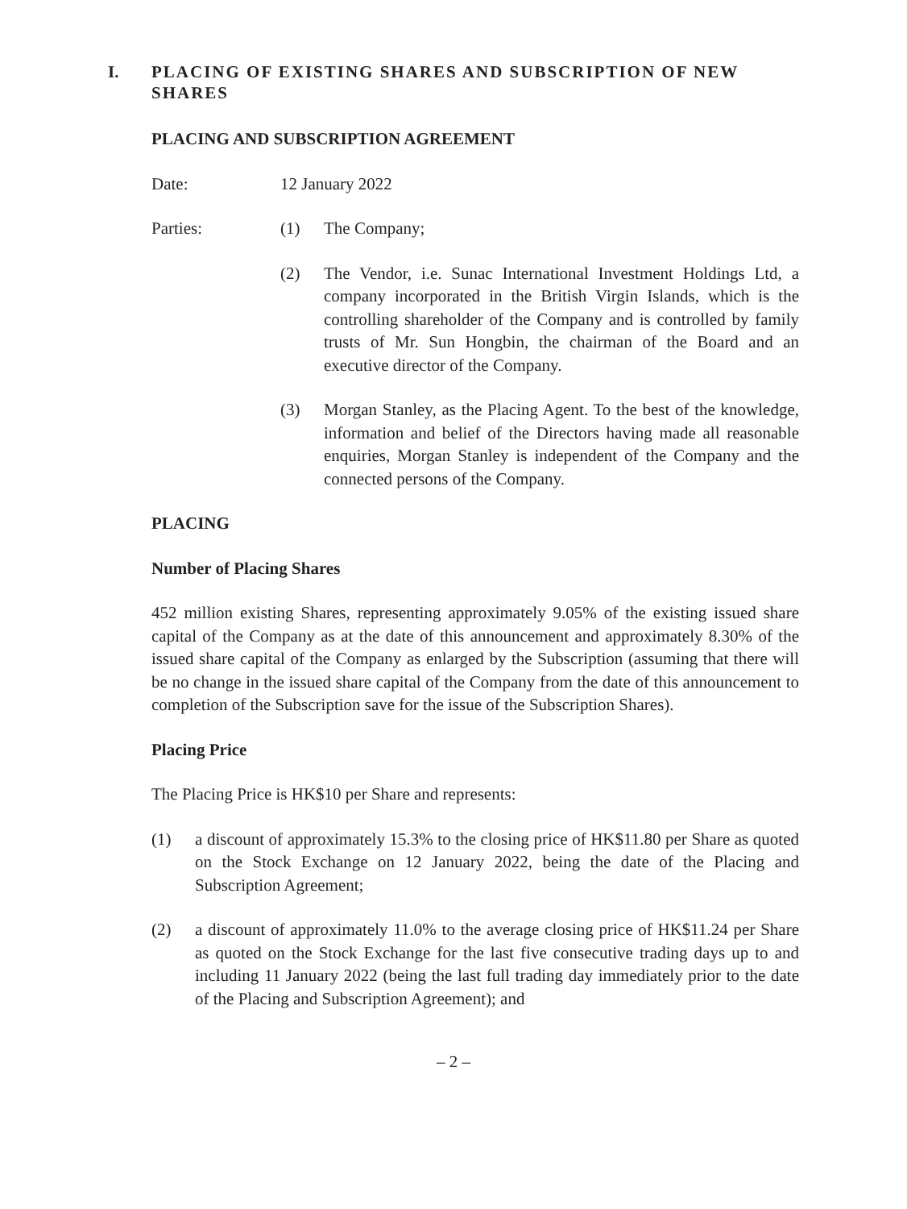I. PLACING OF EXISTING SHARES AND SUBSCRIPTION OF NEW SHARES
PLACING AND SUBSCRIPTION AGREEMENT
Date: 12 January 2022
Parties: (1) The Company;
(2) The Vendor, i.e. Sunac International Investment Holdings Ltd, a company incorporated in the British Virgin Islands, which is the controlling shareholder of the Company and is controlled by family trusts of Mr. Sun Hongbin, the chairman of the Board and an executive director of the Company.
(3) Morgan Stanley, as the Placing Agent. To the best of the knowledge, information and belief of the Directors having made all reasonable enquiries, Morgan Stanley is independent of the Company and the connected persons of the Company.
PLACING
Number of Placing Shares
452 million existing Shares, representing approximately 9.05% of the existing issued share capital of the Company as at the date of this announcement and approximately 8.30% of the issued share capital of the Company as enlarged by the Subscription (assuming that there will be no change in the issued share capital of the Company from the date of this announcement to completion of the Subscription save for the issue of the Subscription Shares).
Placing Price
The Placing Price is HK$10 per Share and represents:
(1) a discount of approximately 15.3% to the closing price of HK$11.80 per Share as quoted on the Stock Exchange on 12 January 2022, being the date of the Placing and Subscription Agreement;
(2) a discount of approximately 11.0% to the average closing price of HK$11.24 per Share as quoted on the Stock Exchange for the last five consecutive trading days up to and including 11 January 2022 (being the last full trading day immediately prior to the date of the Placing and Subscription Agreement); and
– 2 –